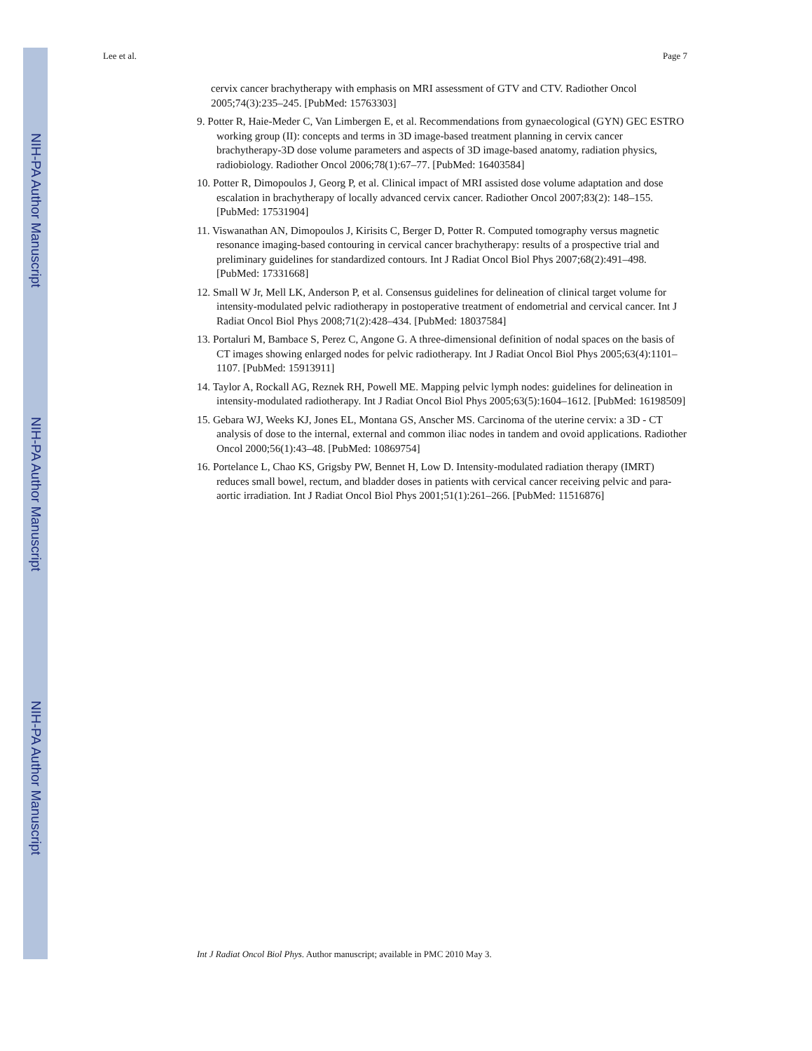NIH-PA Author Manuscript
NIH-PA Author Manuscript
NIH-PA Author Manuscript
Lee et al. Page 7
cervix cancer brachytherapy with emphasis on MRI assessment of GTV and CTV. Radiother Oncol 2005;74(3):235–245. [PubMed: 15763303]
9. Potter R, Haie-Meder C, Van Limbergen E, et al. Recommendations from gynaecological (GYN) GEC ESTRO working group (II): concepts and terms in 3D image-based treatment planning in cervix cancer brachytherapy-3D dose volume parameters and aspects of 3D image-based anatomy, radiation physics, radiobiology. Radiother Oncol 2006;78(1):67–77. [PubMed: 16403584]
10. Potter R, Dimopoulos J, Georg P, et al. Clinical impact of MRI assisted dose volume adaptation and dose escalation in brachytherapy of locally advanced cervix cancer. Radiother Oncol 2007;83(2): 148–155. [PubMed: 17531904]
11. Viswanathan AN, Dimopoulos J, Kirisits C, Berger D, Potter R. Computed tomography versus magnetic resonance imaging-based contouring in cervical cancer brachytherapy: results of a prospective trial and preliminary guidelines for standardized contours. Int J Radiat Oncol Biol Phys 2007;68(2):491–498. [PubMed: 17331668]
12. Small W Jr, Mell LK, Anderson P, et al. Consensus guidelines for delineation of clinical target volume for intensity-modulated pelvic radiotherapy in postoperative treatment of endometrial and cervical cancer. Int J Radiat Oncol Biol Phys 2008;71(2):428–434. [PubMed: 18037584]
13. Portaluri M, Bambace S, Perez C, Angone G. A three-dimensional definition of nodal spaces on the basis of CT images showing enlarged nodes for pelvic radiotherapy. Int J Radiat Oncol Biol Phys 2005;63(4):1101–1107. [PubMed: 15913911]
14. Taylor A, Rockall AG, Reznek RH, Powell ME. Mapping pelvic lymph nodes: guidelines for delineation in intensity-modulated radiotherapy. Int J Radiat Oncol Biol Phys 2005;63(5):1604–1612. [PubMed: 16198509]
15. Gebara WJ, Weeks KJ, Jones EL, Montana GS, Anscher MS. Carcinoma of the uterine cervix: a 3D - CT analysis of dose to the internal, external and common iliac nodes in tandem and ovoid applications. Radiother Oncol 2000;56(1):43–48. [PubMed: 10869754]
16. Portelance L, Chao KS, Grigsby PW, Bennet H, Low D. Intensity-modulated radiation therapy (IMRT) reduces small bowel, rectum, and bladder doses in patients with cervical cancer receiving pelvic and para-aortic irradiation. Int J Radiat Oncol Biol Phys 2001;51(1):261–266. [PubMed: 11516876]
Int J Radiat Oncol Biol Phys. Author manuscript; available in PMC 2010 May 3.